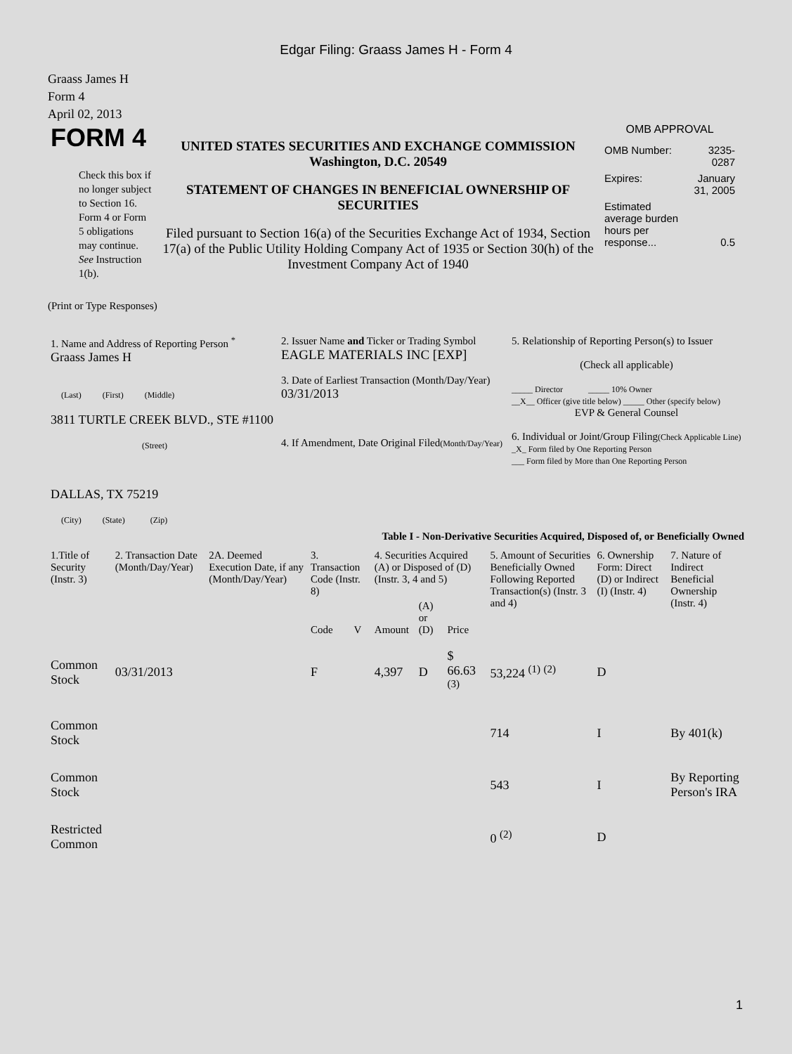Edgar Filing: Graass James H - Form 4
Graass James H
Form 4
April 02, 2013
FORM 4
Check this box if no longer subject to Section 16. Form 4 or Form 5 obligations may continue. See Instruction 1(b).
UNITED STATES SECURITIES AND EXCHANGE COMMISSION
Washington, D.C. 20549
STATEMENT OF CHANGES IN BENEFICIAL OWNERSHIP OF SECURITIES
Filed pursuant to Section 16(a) of the Securities Exchange Act of 1934, Section 17(a) of the Public Utility Holding Company Act of 1935 or Section 30(h) of the Investment Company Act of 1940
OMB APPROVAL
| OMB Number: | 3235-0287 |
| Expires: | January 31, 2005 |
| Estimated average burden hours per response... | 0.5 |
(Print or Type Responses)
| 1. Name and Address of Reporting Person <sup>*</sup> Graass James H (Last) (First) (Middle) 3811 TURTLE CREEK BLVD., STE #1100 (Street) DALLAS, TX 75219 (City) (State) (Zip) | 2. Issuer Name and Ticker or Trading Symbol EAGLE MATERIALS INC [EXP] 3. Date of Earliest Transaction (Month/Day/Year) 03/31/2013 4. If Amendment, Date Original Filed (Month/Day/Year) | 5. Relationship of Reporting Person(s) to Issuer (Check all applicable) _____ Director _____ 10% Owner __X__ Officer (give title below) _____ Other (specify below) EVP & General Counsel 6. Individual or Joint/Group Filing (Check Applicable Line) _X_ Form filed by One Reporting Person ___ Form filed by More than One Reporting Person |
Table I - Non-Derivative Securities Acquired, Disposed of, or Beneficially Owned
| 1.Title of Security (Instr. 3) | 2. Transaction Date (Month/Day/Year) | 2A. Deemed Execution Date, if any (Month/Day/Year) | 3. Transaction Code (Instr. 8) | | 4. Securities Acquired (A) or Disposed of (D) (Instr. 3, 4 and 5) | | | 5. Amount of Securities Beneficially Owned Following Reported Transaction(s) (Instr. 3 and 4) | 6. Ownership Form: Direct (D) or Indirect (I) (Instr. 4) | 7. Nature of Indirect Beneficial Ownership (Instr. 4) |
| --- | --- | --- | --- | --- | --- | --- | --- | --- | --- | --- |
| | | | Code | V | Amount | (A) or (D) | Price | | | |
| Common Stock | 03/31/2013 | | F | | 4,397 | D | $ 66.63 <sup>(3)</sup> | 53,224 <sup>(1)</sup> <sup>(2)</sup> | D | |
| Common Stock | | | | | | | | 714 | I | By 401(k) |
| Common Stock | | | | | | | | 543 | I | By Reporting Person's IRA |
| Restricted Common | | | | | | | | 0 <sup>(2)</sup> | D | |
1